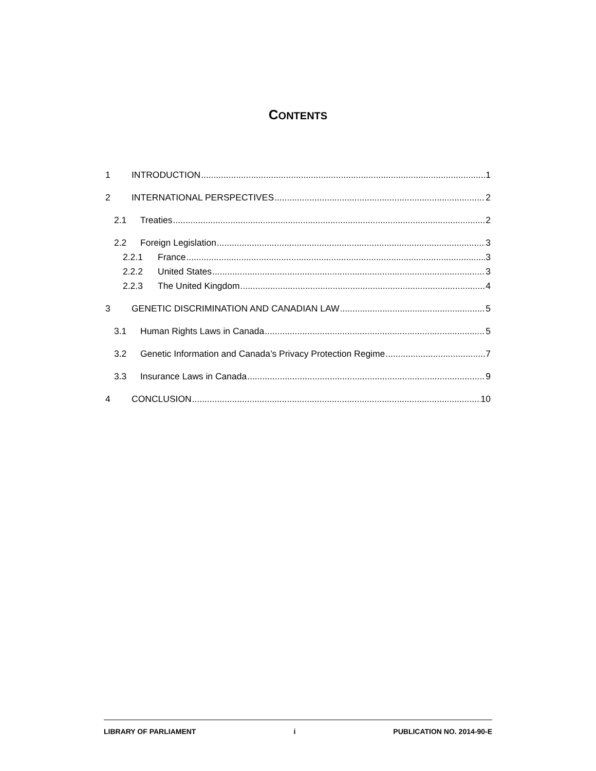CONTENTS
1 INTRODUCTION 1
2 INTERNATIONAL PERSPECTIVES 2
2.1 Treaties 2
2.2 Foreign Legislation 3
2.2.1 France 3
2.2.2 United States 3
2.2.3 The United Kingdom 4
3 GENETIC DISCRIMINATION AND CANADIAN LAW 5
3.1 Human Rights Laws in Canada 5
3.2 Genetic Information and Canada’s Privacy Protection Regime 7
3.3 Insurance Laws in Canada 9
4 CONCLUSION 10
LIBRARY OF PARLIAMENT i PUBLICATION NO. 2014-90-E